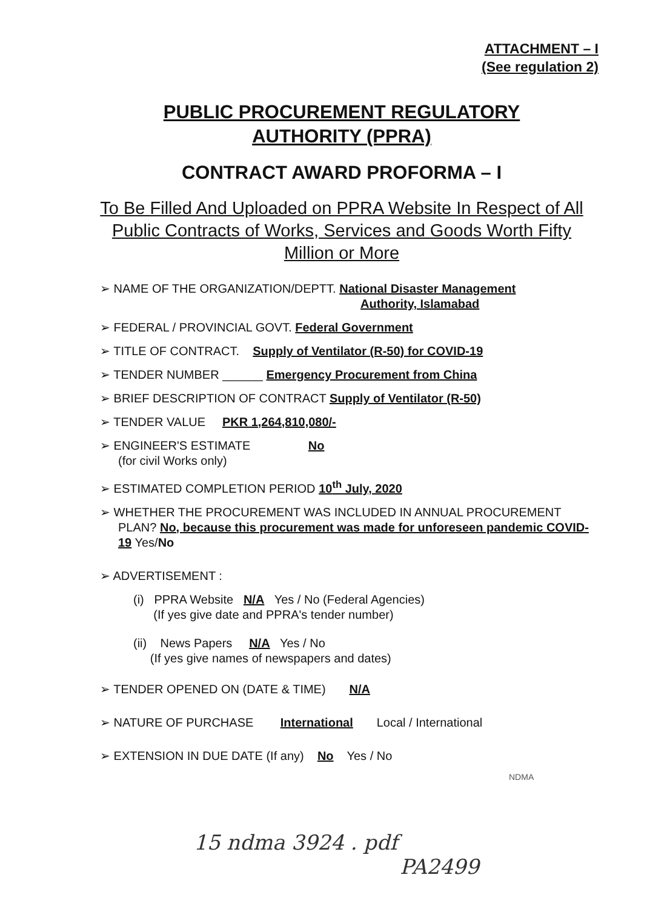ATTACHMENT – I
(See regulation 2)
PUBLIC PROCUREMENT REGULATORY
AUTHORITY (PPRA)
CONTRACT AWARD PROFORMA – I
To Be Filled And Uploaded on PPRA Website In Respect of All Public Contracts of Works, Services and Goods Worth Fifty Million or More
➢ NAME OF THE ORGANIZATION/DEPTT. National Disaster Management
Authority, Islamabad
➢ FEDERAL / PROVINCIAL GOVT. Federal Government
➢ TITLE OF CONTRACT. Supply of Ventilator (R-50) for COVID-19
➢ TENDER NUMBER ______ Emergency Procurement from China
➢ BRIEF DESCRIPTION OF CONTRACT Supply of Ventilator (R-50)
➢ TENDER VALUE PKR 1,264,810,080/-
➢ ENGINEER'S ESTIMATE No
(for civil Works only)
➢ ESTIMATED COMPLETION PERIOD 10<sup>th</sup> July, 2020
➢ WHETHER THE PROCUREMENT WAS INCLUDED IN ANNUAL PROCUREMENT PLAN? No, because this procurement was made for unforeseen pandemic COVID-19 Yes/No
➢ ADVERTISEMENT :
(i) PPRA Website N/A Yes / No (Federal Agencies)
(If yes give date and PPRA's tender number)
(ii) News Papers N/A Yes / No
(If yes give names of newspapers and dates)
➢ TENDER OPENED ON (DATE & TIME) N/A
➢ NATURE OF PURCHASE International Local / International
➢ EXTENSION IN DUE DATE (If any) No Yes / No
NDMA
15 ndma 3924 . pdf
PA2499